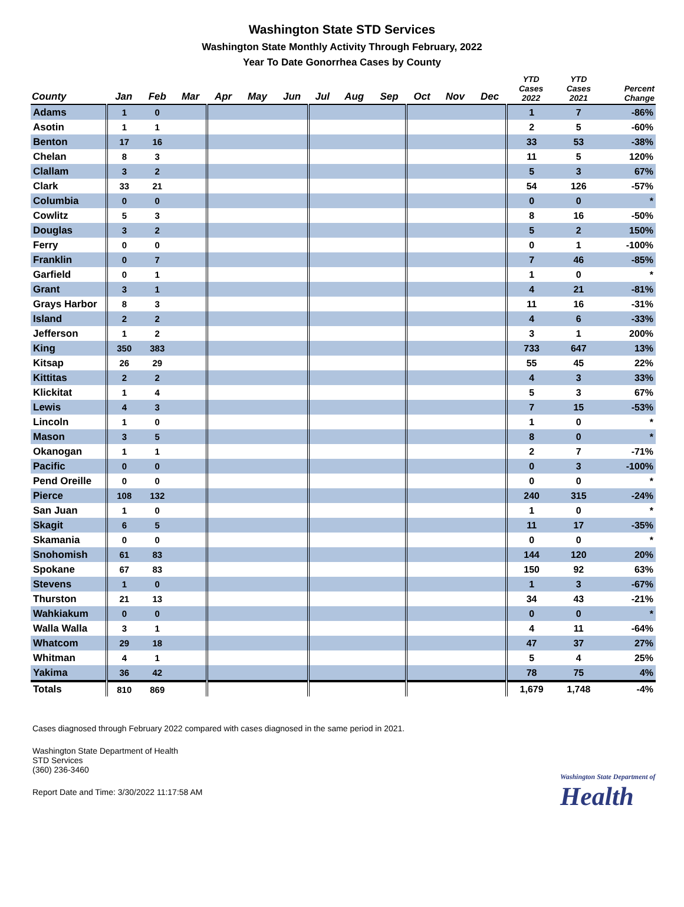Washington State STD Services
Washington State Monthly Activity Through February, 2022
Year To Date Gonorrhea Cases by County
| County | Jan | Feb | Mar | Apr | May | Jun | Jul | Aug | Sep | Oct | Nov | Dec | YTD Cases 2022 | YTD Cases 2021 | Percent Change |
| --- | --- | --- | --- | --- | --- | --- | --- | --- | --- | --- | --- | --- | --- | --- | --- |
| Adams | 1 | 0 | | | | | | | | | | | 1 | 7 | -86% |
| Asotin | 1 | 1 | | | | | | | | | | | 2 | 5 | -60% |
| Benton | 17 | 16 | | | | | | | | | | | 33 | 53 | -38% |
| Chelan | 8 | 3 | | | | | | | | | | | 11 | 5 | 120% |
| Clallam | 3 | 2 | | | | | | | | | | | 5 | 3 | 67% |
| Clark | 33 | 21 | | | | | | | | | | | 54 | 126 | -57% |
| Columbia | 0 | 0 | | | | | | | | | | | 0 | 0 | * |
| Cowlitz | 5 | 3 | | | | | | | | | | | 8 | 16 | -50% |
| Douglas | 3 | 2 | | | | | | | | | | | 5 | 2 | 150% |
| Ferry | 0 | 0 | | | | | | | | | | | 0 | 1 | -100% |
| Franklin | 0 | 7 | | | | | | | | | | | 7 | 46 | -85% |
| Garfield | 0 | 1 | | | | | | | | | | | 1 | 0 | * |
| Grant | 3 | 1 | | | | | | | | | | | 4 | 21 | -81% |
| Grays Harbor | 8 | 3 | | | | | | | | | | | 11 | 16 | -31% |
| Island | 2 | 2 | | | | | | | | | | | 4 | 6 | -33% |
| Jefferson | 1 | 2 | | | | | | | | | | | 3 | 1 | 200% |
| King | 350 | 383 | | | | | | | | | | | 733 | 647 | 13% |
| Kitsap | 26 | 29 | | | | | | | | | | | 55 | 45 | 22% |
| Kittitas | 2 | 2 | | | | | | | | | | | 4 | 3 | 33% |
| Klickitat | 1 | 4 | | | | | | | | | | | 5 | 3 | 67% |
| Lewis | 4 | 3 | | | | | | | | | | | 7 | 15 | -53% |
| Lincoln | 1 | 0 | | | | | | | | | | | 1 | 0 | * |
| Mason | 3 | 5 | | | | | | | | | | | 8 | 0 | * |
| Okanogan | 1 | 1 | | | | | | | | | | | 2 | 7 | -71% |
| Pacific | 0 | 0 | | | | | | | | | | | 0 | 3 | -100% |
| Pend Oreille | 0 | 0 | | | | | | | | | | | 0 | 0 | * |
| Pierce | 108 | 132 | | | | | | | | | | | 240 | 315 | -24% |
| San Juan | 1 | 0 | | | | | | | | | | | 1 | 0 | * |
| Skagit | 6 | 5 | | | | | | | | | | | 11 | 17 | -35% |
| Skamania | 0 | 0 | | | | | | | | | | | 0 | 0 | * |
| Snohomish | 61 | 83 | | | | | | | | | | | 144 | 120 | 20% |
| Spokane | 67 | 83 | | | | | | | | | | | 150 | 92 | 63% |
| Stevens | 1 | 0 | | | | | | | | | | | 1 | 3 | -67% |
| Thurston | 21 | 13 | | | | | | | | | | | 34 | 43 | -21% |
| Wahkiakum | 0 | 0 | | | | | | | | | | | 0 | 0 | * |
| Walla Walla | 3 | 1 | | | | | | | | | | | 4 | 11 | -64% |
| Whatcom | 29 | 18 | | | | | | | | | | | 47 | 37 | 27% |
| Whitman | 4 | 1 | | | | | | | | | | | 5 | 4 | 25% |
| Yakima | 36 | 42 | | | | | | | | | | | 78 | 75 | 4% |
| Totals | 810 | 869 | | | | | | | | | | | 1,679 | 1,748 | -4% |
Cases diagnosed through February 2022 compared with cases diagnosed in the same period in 2021.
Washington State Department of Health
STD Services
(360) 236-3460
Report Date and Time: 3/30/2022 11:17:58 AM
Washington State Department of
Health